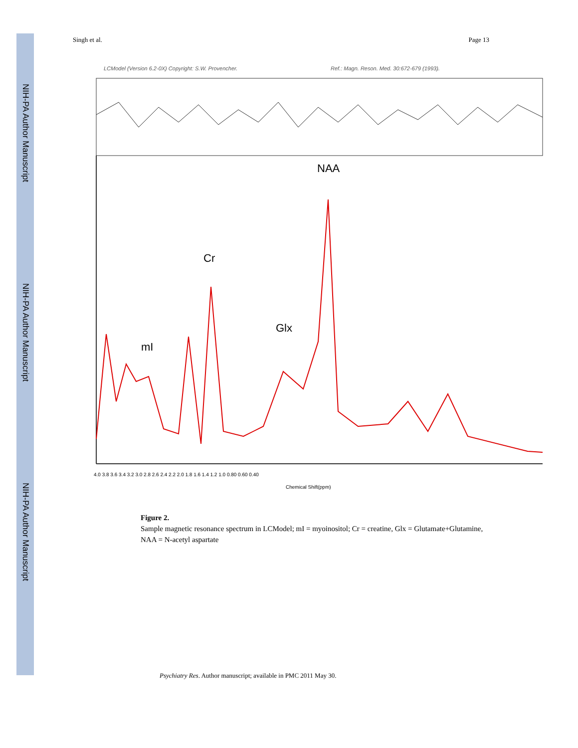NIH-PA Author Manuscript
NIH-PA Author Manuscript
NIH-PA Author Manuscript
Singh et al. Page 13
LCModel (Version 6.2-0X) Copyright: S.W. Provencher.
Ref.: Magn. Reson. Med. 30:672-679 (1993).
mI
Cr
Glx
NAA
4.0 3.8 3.6 3.4 3.2 3.0 2.8 2.6 2.4 2.2 2.0 1.8 1.6 1.4 1.2 1.0 0.80 0.60 0.40
Chemical Shift(ppm)
Figure 2.
Sample magnetic resonance spectrum in LCModel; mI = myoinositol; Cr = creatine, Glx = Glutamate+Glutamine, NAA = N-acetyl aspartate
Psychiatry Res. Author manuscript; available in PMC 2011 May 30.